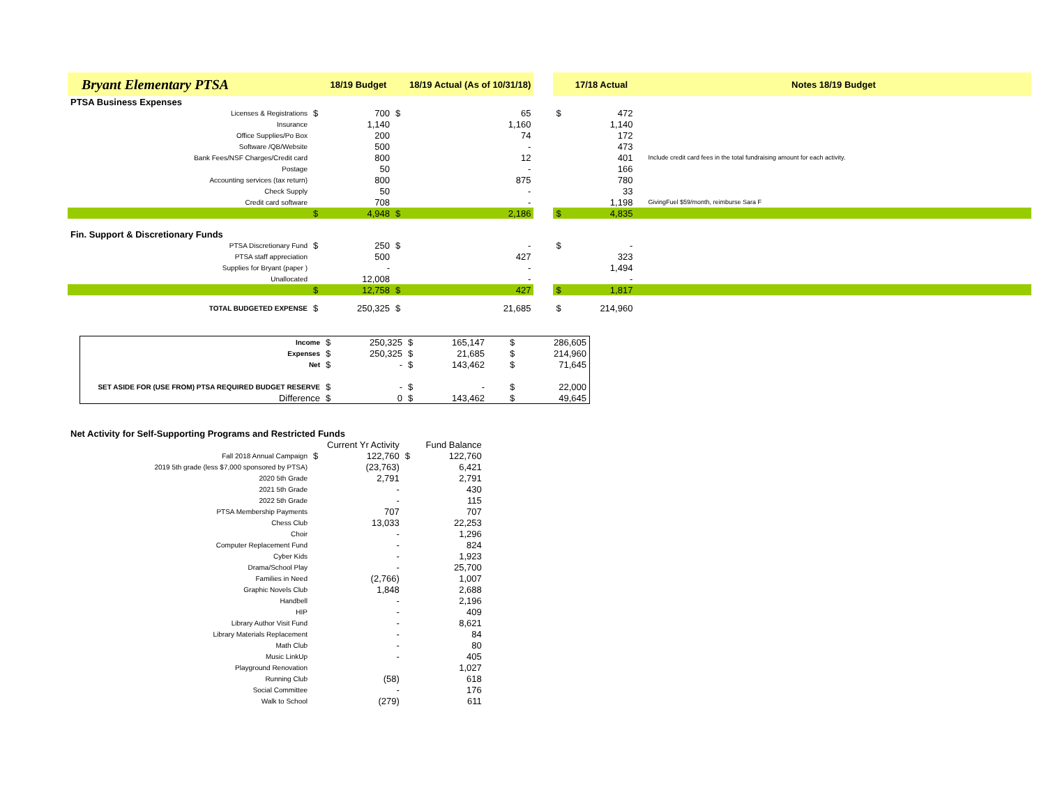| Bryant Elementary PTSA | | 18/19 Budget | | 18/19 Actual (As of 10/31/18) | | | 17/18 Actual | Notes 18/19 Budget |
| --- | --- | --- | --- | --- | --- | --- | --- | --- |
| PTSA Business Expenses | | | | | | | | |
| Licenses & Registrations | $ | 700 | $ | 65 | | $ | 472 | |
| Insurance | | 1,140 | | 1,160 | | | 1,140 | |
| Office Supplies/Po Box | | 200 | | 74 | | | 172 | |
| Software /QB/Website | | 500 | | - | | | 473 | |
| Bank Fees/NSF Charges/Credit card | | 800 | | 12 | | | 401 | Include credit card fees in the total fundraising amount for each activity. |
| Postage | | 50 | | - | | | 166 | |
| Accounting services (tax return) | | 800 | | 875 | | | 780 | |
| Check Supply | | 50 | | - | | | 33 | |
| Credit card software | | 708 | | - | | | 1,198 | GivingFuel $59/month, reimburse Sara F |
| | $ | 4,948 | $ | 2,186 | | $ | 4,835 | |
| Fin. Support & Discretionary Funds | | | | | | | | |
| PTSA Discretionary Fund | $ | 250 | $ | - | | $ | - | |
| PTSA staff appreciation | | 500 | | 427 | | | 323 | |
| Supplies for Bryant (paper ) | | - | | - | | | 1,494 | |
| Unallocated | | 12,008 | | - | | | - | |
| | $ | 12,758 | $ | 427 | | $ | 1,817 | |
| TOTAL BUDGETED EXPENSE | $ | 250,325 | $ | 21,685 | | $ | 214,960 | |
| Income | $ | 250,325 | $ | 165,147 | | $ | 286,605 |
| Expenses | $ | 250,325 | $ | 21,685 | | $ | 214,960 |
| Net | $ | - | $ | 143,462 | | $ | 71,645 |
| SET ASIDE FOR (USE FROM) PTSA REQUIRED BUDGET RESERVE | $ | - | $ | - | | $ | 22,000 |
| Difference | $ | 0 | $ | 143,462 | | $ | 49,645 |
| Net Activity for Self-Supporting Programs and Restricted Funds | | | | |
| | | Current Yr Activity | | Fund Balance |
| Fall 2018 Annual Campaign | $ | 122,760 | $ | 122,760 |
| 2019 5th grade (less $7,000 sponsored by PTSA) | | (23,763) | | 6,421 |
| 2020 5th Grade | | 2,791 | | 2,791 |
| 2021 5th Grade | | - | | 430 |
| 2022 5th Grade | | - | | 115 |
| PTSA Membership Payments | | 707 | | 707 |
| Chess Club | | 13,033 | | 22,253 |
| Choir | | - | | 1,296 |
| Computer Replacement Fund | | - | | 824 |
| Cyber Kids | | - | | 1,923 |
| Drama/School Play | | - | | 25,700 |
| Families in Need | | (2,766) | | 1,007 |
| Graphic Novels Club | | 1,848 | | 2,688 |
| Handbell | | - | | 2,196 |
| HIP | | - | | 409 |
| Library Author Visit Fund | | - | | 8,621 |
| Library Materials Replacement | | - | | 84 |
| Math Club | | - | | 80 |
| Music LinkUp | | - | | 405 |
| Playground Renovation | | | | 1,027 |
| Running Club | | (58) | | 618 |
| Social Committee | | - | | 176 |
| Walk to School | | (279) | | 611 |